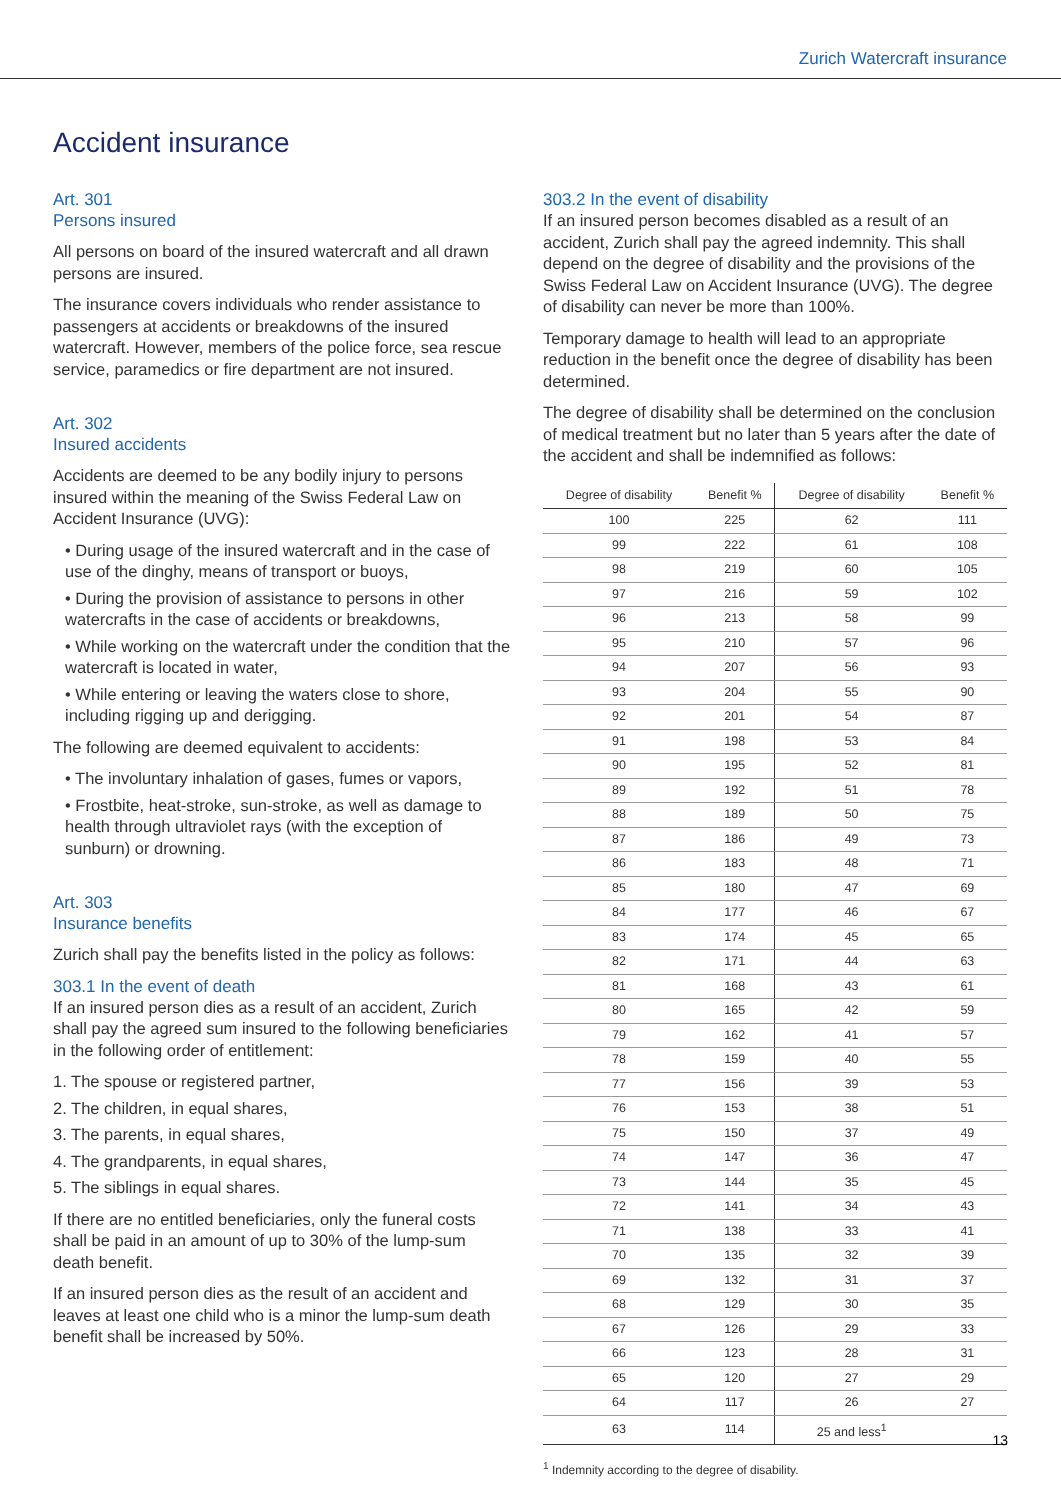Zurich Watercraft insurance
Accident insurance
Art. 301
Persons insured
All persons on board of the insured watercraft and all drawn persons are insured.
The insurance covers individuals who render assistance to passengers at accidents or breakdowns of the insured watercraft. However, members of the police force, sea rescue service, paramedics or fire department are not insured.
Art. 302
Insured accidents
Accidents are deemed to be any bodily injury to persons insured within the meaning of the Swiss Federal Law on Accident Insurance (UVG):
• During usage of the insured watercraft and in the case of use of the dinghy, means of transport or buoys,
• During the provision of assistance to persons in other watercrafts in the case of accidents or breakdowns,
• While working on the watercraft under the condition that the watercraft is located in water,
• While entering or leaving the waters close to shore, including rigging up and derigging.
The following are deemed equivalent to accidents:
• The involuntary inhalation of gases, fumes or vapors,
• Frostbite, heat-stroke, sun-stroke, as well as damage to health through ultraviolet rays (with the exception of sunburn) or drowning.
Art. 303
Insurance benefits
Zurich shall pay the benefits listed in the policy as follows:
303.1 In the event of death
If an insured person dies as a result of an accident, Zurich shall pay the agreed sum insured to the following beneficiaries in the following order of entitlement:
1. The spouse or registered partner,
2. The children, in equal shares,
3. The parents, in equal shares,
4. The grandparents, in equal shares,
5. The siblings in equal shares.
If there are no entitled beneficiaries, only the funeral costs shall be paid in an amount of up to 30% of the lump-sum death benefit.
If an insured person dies as the result of an accident and leaves at least one child who is a minor the lump-sum death benefit shall be increased by 50%.
303.2 In the event of disability
If an insured person becomes disabled as a result of an accident, Zurich shall pay the agreed indemnity. This shall depend on the degree of disability and the provisions of the Swiss Federal Law on Accident Insurance (UVG). The degree of disability can never be more than 100%.
Temporary damage to health will lead to an appropriate reduction in the benefit once the degree of disability has been determined.
The degree of disability shall be determined on the conclusion of medical treatment but no later than 5 years after the date of the accident and shall be indemnified as follows:
| Degree of disability | Benefit % | Degree of disability | Benefit % |
| --- | --- | --- | --- |
| 100 | 225 | 62 | 111 |
| 99 | 222 | 61 | 108 |
| 98 | 219 | 60 | 105 |
| 97 | 216 | 59 | 102 |
| 96 | 213 | 58 | 99 |
| 95 | 210 | 57 | 96 |
| 94 | 207 | 56 | 93 |
| 93 | 204 | 55 | 90 |
| 92 | 201 | 54 | 87 |
| 91 | 198 | 53 | 84 |
| 90 | 195 | 52 | 81 |
| 89 | 192 | 51 | 78 |
| 88 | 189 | 50 | 75 |
| 87 | 186 | 49 | 73 |
| 86 | 183 | 48 | 71 |
| 85 | 180 | 47 | 69 |
| 84 | 177 | 46 | 67 |
| 83 | 174 | 45 | 65 |
| 82 | 171 | 44 | 63 |
| 81 | 168 | 43 | 61 |
| 80 | 165 | 42 | 59 |
| 79 | 162 | 41 | 57 |
| 78 | 159 | 40 | 55 |
| 77 | 156 | 39 | 53 |
| 76 | 153 | 38 | 51 |
| 75 | 150 | 37 | 49 |
| 74 | 147 | 36 | 47 |
| 73 | 144 | 35 | 45 |
| 72 | 141 | 34 | 43 |
| 71 | 138 | 33 | 41 |
| 70 | 135 | 32 | 39 |
| 69 | 132 | 31 | 37 |
| 68 | 129 | 30 | 35 |
| 67 | 126 | 29 | 33 |
| 66 | 123 | 28 | 31 |
| 65 | 120 | 27 | 29 |
| 64 | 117 | 26 | 27 |
| 63 | 114 | 25 and less<sup>1</sup> | |
<sup>1</sup> Indemnity according to the degree of disability.
13